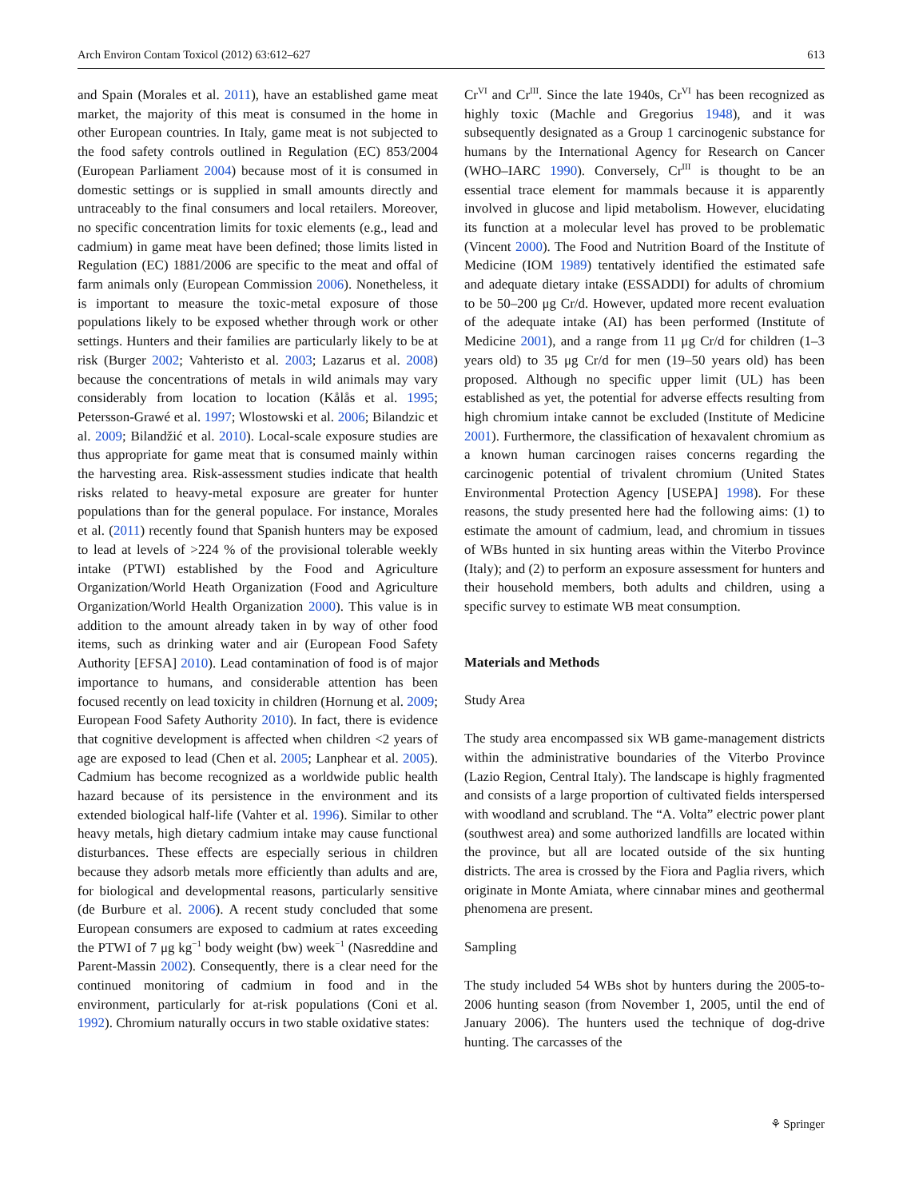Arch Environ Contam Toxicol (2012) 63:612–627 613
and Spain (Morales et al. 2011), have an established game meat market, the majority of this meat is consumed in the home in other European countries. In Italy, game meat is not subjected to the food safety controls outlined in Regulation (EC) 853/2004 (European Parliament 2004) because most of it is consumed in domestic settings or is supplied in small amounts directly and untraceably to the final consumers and local retailers. Moreover, no specific concentration limits for toxic elements (e.g., lead and cadmium) in game meat have been defined; those limits listed in Regulation (EC) 1881/2006 are specific to the meat and offal of farm animals only (European Commission 2006). Nonetheless, it is important to measure the toxic-metal exposure of those populations likely to be exposed whether through work or other settings. Hunters and their families are particularly likely to be at risk (Burger 2002; Vahteristo et al. 2003; Lazarus et al. 2008) because the concentrations of metals in wild animals may vary considerably from location to location (Kålås et al. 1995; Petersson-Grawé et al. 1997; Wlostowski et al. 2006; Bilandzic et al. 2009; Bilandžić et al. 2010). Local-scale exposure studies are thus appropriate for game meat that is consumed mainly within the harvesting area. Risk-assessment studies indicate that health risks related to heavy-metal exposure are greater for hunter populations than for the general populace. For instance, Morales et al. (2011) recently found that Spanish hunters may be exposed to lead at levels of >224 % of the provisional tolerable weekly intake (PTWI) established by the Food and Agriculture Organization/World Heath Organization (Food and Agriculture Organization/World Health Organization 2000). This value is in addition to the amount already taken in by way of other food items, such as drinking water and air (European Food Safety Authority [EFSA] 2010). Lead contamination of food is of major importance to humans, and considerable attention has been focused recently on lead toxicity in children (Hornung et al. 2009; European Food Safety Authority 2010). In fact, there is evidence that cognitive development is affected when children <2 years of age are exposed to lead (Chen et al. 2005; Lanphear et al. 2005). Cadmium has become recognized as a worldwide public health hazard because of its persistence in the environment and its extended biological half-life (Vahter et al. 1996). Similar to other heavy metals, high dietary cadmium intake may cause functional disturbances. These effects are especially serious in children because they adsorb metals more efficiently than adults and are, for biological and developmental reasons, particularly sensitive (de Burbure et al. 2006). A recent study concluded that some European consumers are exposed to cadmium at rates exceeding the PTWI of 7 μg kg<sup>−1</sup> body weight (bw) week<sup>−1</sup> (Nasreddine and Parent-Massin 2002). Consequently, there is a clear need for the continued monitoring of cadmium in food and in the environment, particularly for at-risk populations (Coni et al. 1992). Chromium naturally occurs in two stable oxidative states:
Cr<sup>VI</sup> and Cr<sup>III</sup>. Since the late 1940s, Cr<sup>VI</sup> has been recognized as highly toxic (Machle and Gregorius 1948), and it was subsequently designated as a Group 1 carcinogenic substance for humans by the International Agency for Research on Cancer (WHO–IARC 1990). Conversely, Cr<sup>III</sup> is thought to be an essential trace element for mammals because it is apparently involved in glucose and lipid metabolism. However, elucidating its function at a molecular level has proved to be problematic (Vincent 2000). The Food and Nutrition Board of the Institute of Medicine (IOM 1989) tentatively identified the estimated safe and adequate dietary intake (ESSADDI) for adults of chromium to be 50–200 μg Cr/d. However, updated more recent evaluation of the adequate intake (AI) has been performed (Institute of Medicine 2001), and a range from 11 μg Cr/d for children (1–3 years old) to 35 μg Cr/d for men (19–50 years old) has been proposed. Although no specific upper limit (UL) has been established as yet, the potential for adverse effects resulting from high chromium intake cannot be excluded (Institute of Medicine 2001). Furthermore, the classification of hexavalent chromium as a known human carcinogen raises concerns regarding the carcinogenic potential of trivalent chromium (United States Environmental Protection Agency [USEPA] 1998). For these reasons, the study presented here had the following aims: (1) to estimate the amount of cadmium, lead, and chromium in tissues of WBs hunted in six hunting areas within the Viterbo Province (Italy); and (2) to perform an exposure assessment for hunters and their household members, both adults and children, using a specific survey to estimate WB meat consumption.
Materials and Methods
Study Area
The study area encompassed six WB game-management districts within the administrative boundaries of the Viterbo Province (Lazio Region, Central Italy). The landscape is highly fragmented and consists of a large proportion of cultivated fields interspersed with woodland and scrubland. The “A. Volta” electric power plant (southwest area) and some authorized landfills are located within the province, but all are located outside of the six hunting districts. The area is crossed by the Fiora and Paglia rivers, which originate in Monte Amiata, where cinnabar mines and geothermal phenomena are present.
Sampling
The study included 54 WBs shot by hunters during the 2005-to-2006 hunting season (from November 1, 2005, until the end of January 2006). The hunters used the technique of dog-drive hunting. The carcasses of the
⚘ Springer